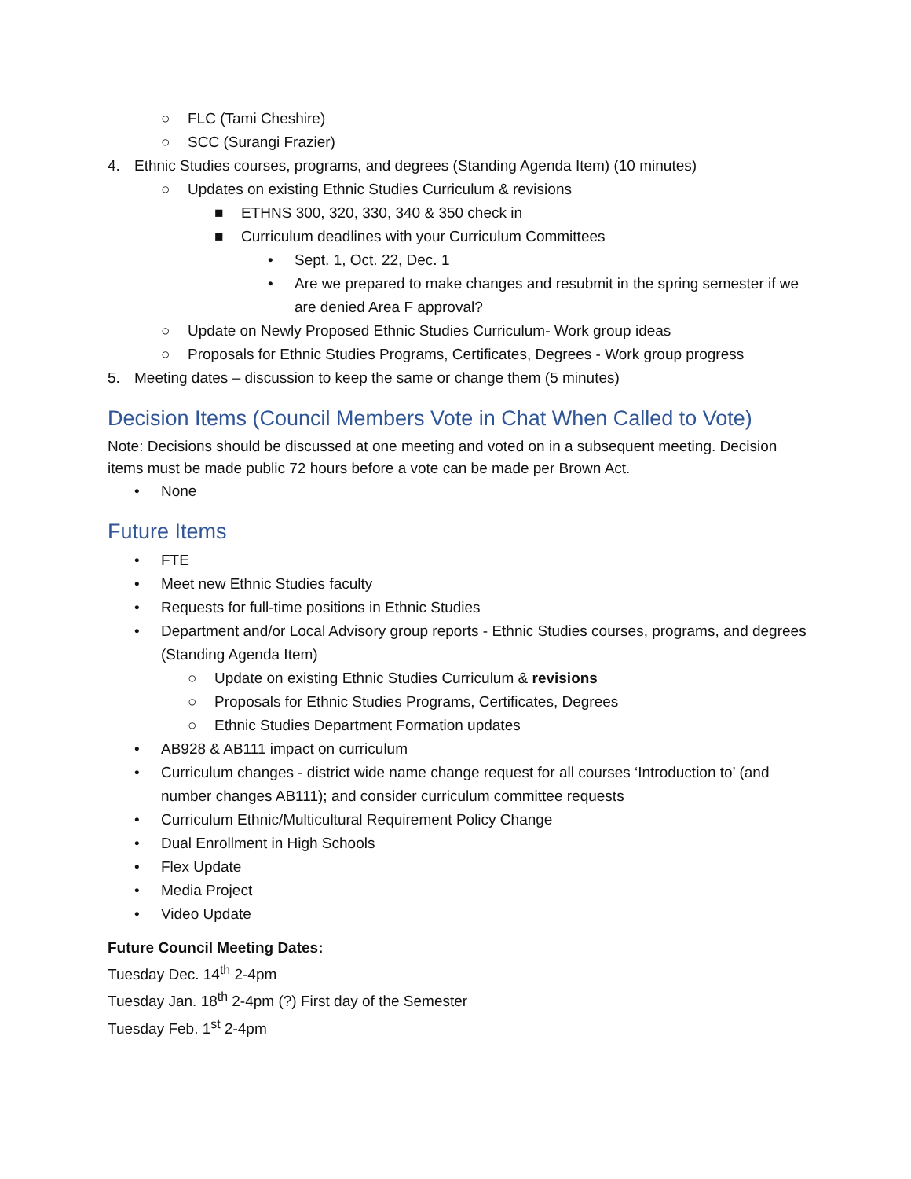○ FLC (Tami Cheshire)
○ SCC (Surangi Frazier)
4. Ethnic Studies courses, programs, and degrees (Standing Agenda Item) (10 minutes)
○ Updates on existing Ethnic Studies Curriculum & revisions
■ ETHNS 300, 320, 330, 340 & 350 check in
■ Curriculum deadlines with your Curriculum Committees
• Sept. 1, Oct. 22, Dec. 1
• Are we prepared to make changes and resubmit in the spring semester if we are denied Area F approval?
○ Update on Newly Proposed Ethnic Studies Curriculum- Work group ideas
○ Proposals for Ethnic Studies Programs, Certificates, Degrees - Work group progress
5. Meeting dates – discussion to keep the same or change them (5 minutes)
Decision Items (Council Members Vote in Chat When Called to Vote)
Note: Decisions should be discussed at one meeting and voted on in a subsequent meeting. Decision items must be made public 72 hours before a vote can be made per Brown Act.
• None
Future Items
• FTE
• Meet new Ethnic Studies faculty
• Requests for full-time positions in Ethnic Studies
• Department and/or Local Advisory group reports - Ethnic Studies courses, programs, and degrees (Standing Agenda Item)
○ Update on existing Ethnic Studies Curriculum & revisions
○ Proposals for Ethnic Studies Programs, Certificates, Degrees
○ Ethnic Studies Department Formation updates
• AB928 & AB111 impact on curriculum
• Curriculum changes - district wide name change request for all courses ‘Introduction to’ (and number changes AB111); and consider curriculum committee requests
• Curriculum Ethnic/Multicultural Requirement Policy Change
• Dual Enrollment in High Schools
• Flex Update
• Media Project
• Video Update
Future Council Meeting Dates:
Tuesday Dec. 14<sup>th</sup> 2-4pm
Tuesday Jan. 18<sup>th</sup> 2-4pm (?) First day of the Semester
Tuesday Feb. 1<sup>st</sup> 2-4pm